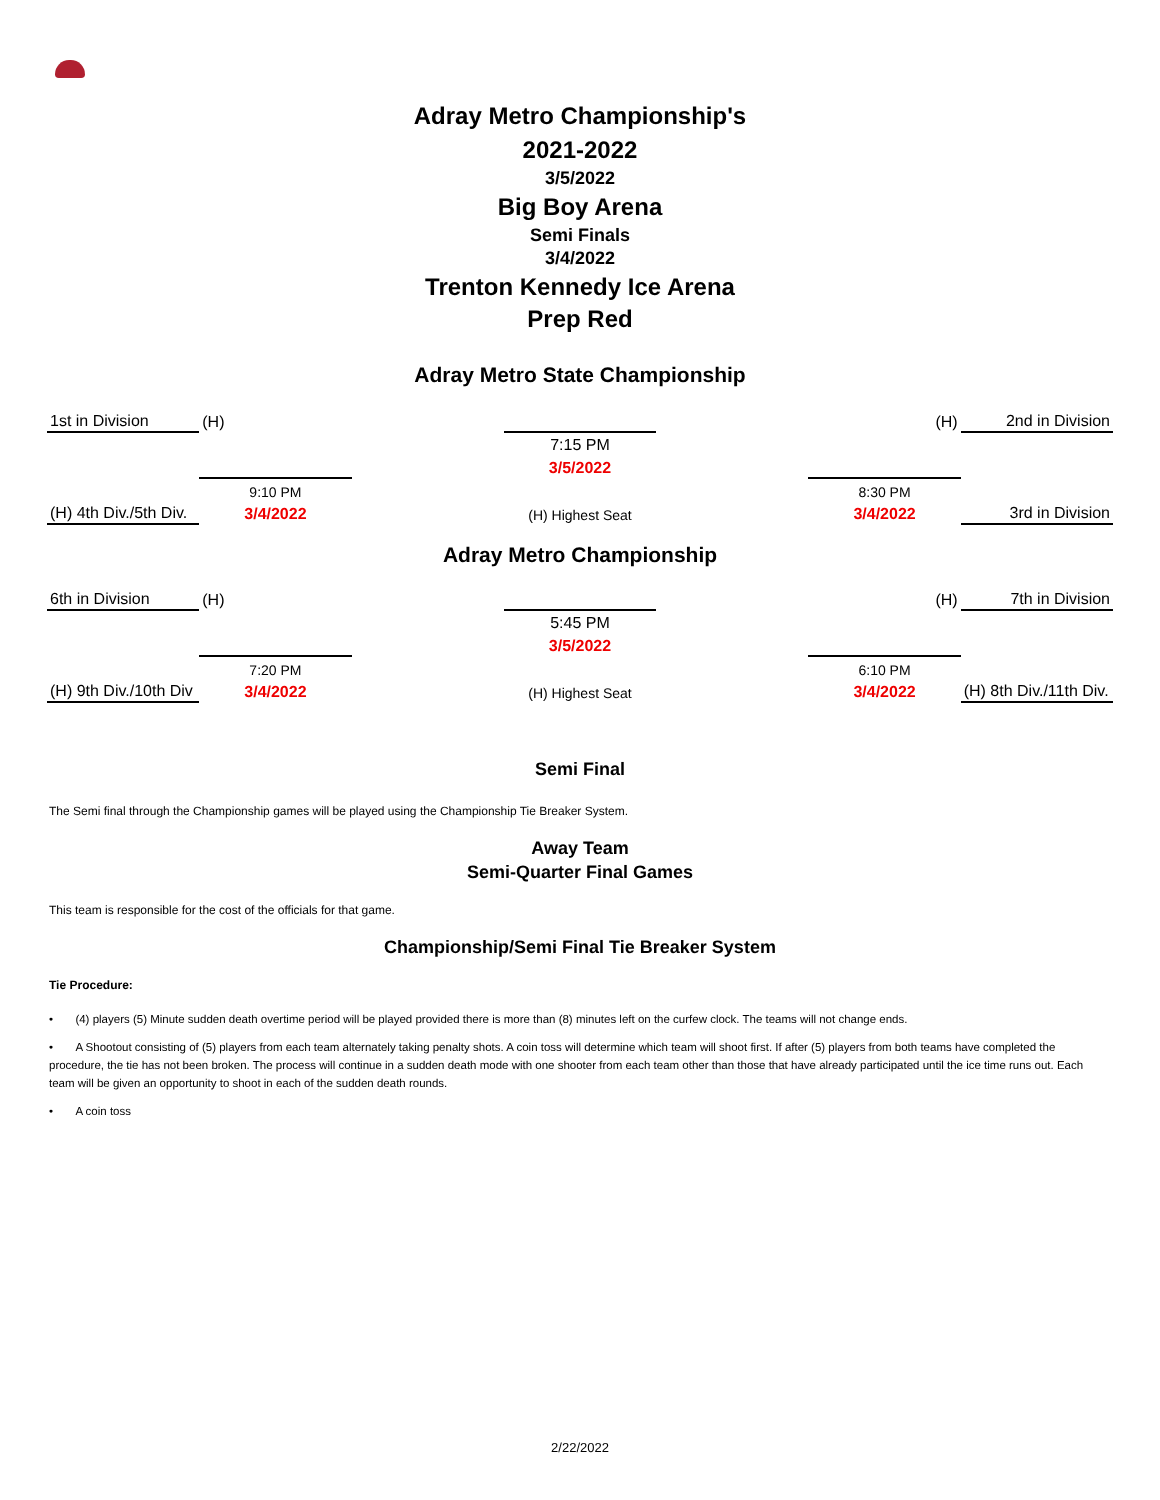Adray Metro Championship's
2021-2022
3/5/2022
Big Boy Arena
Semi Finals
3/4/2022
Trenton Kennedy Ice Arena
Prep Red
Adray Metro State Championship
| 1st in Division | (H) | | | | (H) | 2nd in Division |
| | | | 7:15 PM | | | |
| | | | 3/5/2022 | | | |
| | 9:10 PM | | | | 8:30 PM | |
| (H) 4th Div./5th Div. | 3/4/2022 | | (H) Highest Seat | | 3/4/2022 | 3rd in Division |
Adray Metro Championship
| 6th in Division | (H) | | | | (H) | 7th in Division |
| | | | 5:45 PM | | | |
| | | | 3/5/2022 | | | |
| | 7:20 PM | | | | 6:10 PM | |
| (H) 9th Div./10th Div | 3/4/2022 | | (H) Highest Seat | | 3/4/2022 | (H) 8th Div./11th Div. |
Semi Final
The Semi final through the Championship games will be played using the Championship Tie Breaker System.
Away Team
Semi-Quarter Final Games
This team is responsible for the cost of the officials for that game.
Championship/Semi Final Tie Breaker System
Tie Procedure:
• (4) players (5) Minute sudden death overtime period will be played provided there is more than (8) minutes left on the curfew clock. The teams will not change ends.
• A Shootout consisting of (5) players from each team alternately taking penalty shots. A coin toss will determine which team will shoot first. If after (5) players from both teams have completed the procedure, the tie has not been broken. The process will continue in a sudden death mode with one shooter from each team other than those that have already participated until the ice time runs out. Each team will be given an opportunity to shoot in each of the sudden death rounds.
• A coin toss
2/22/2022